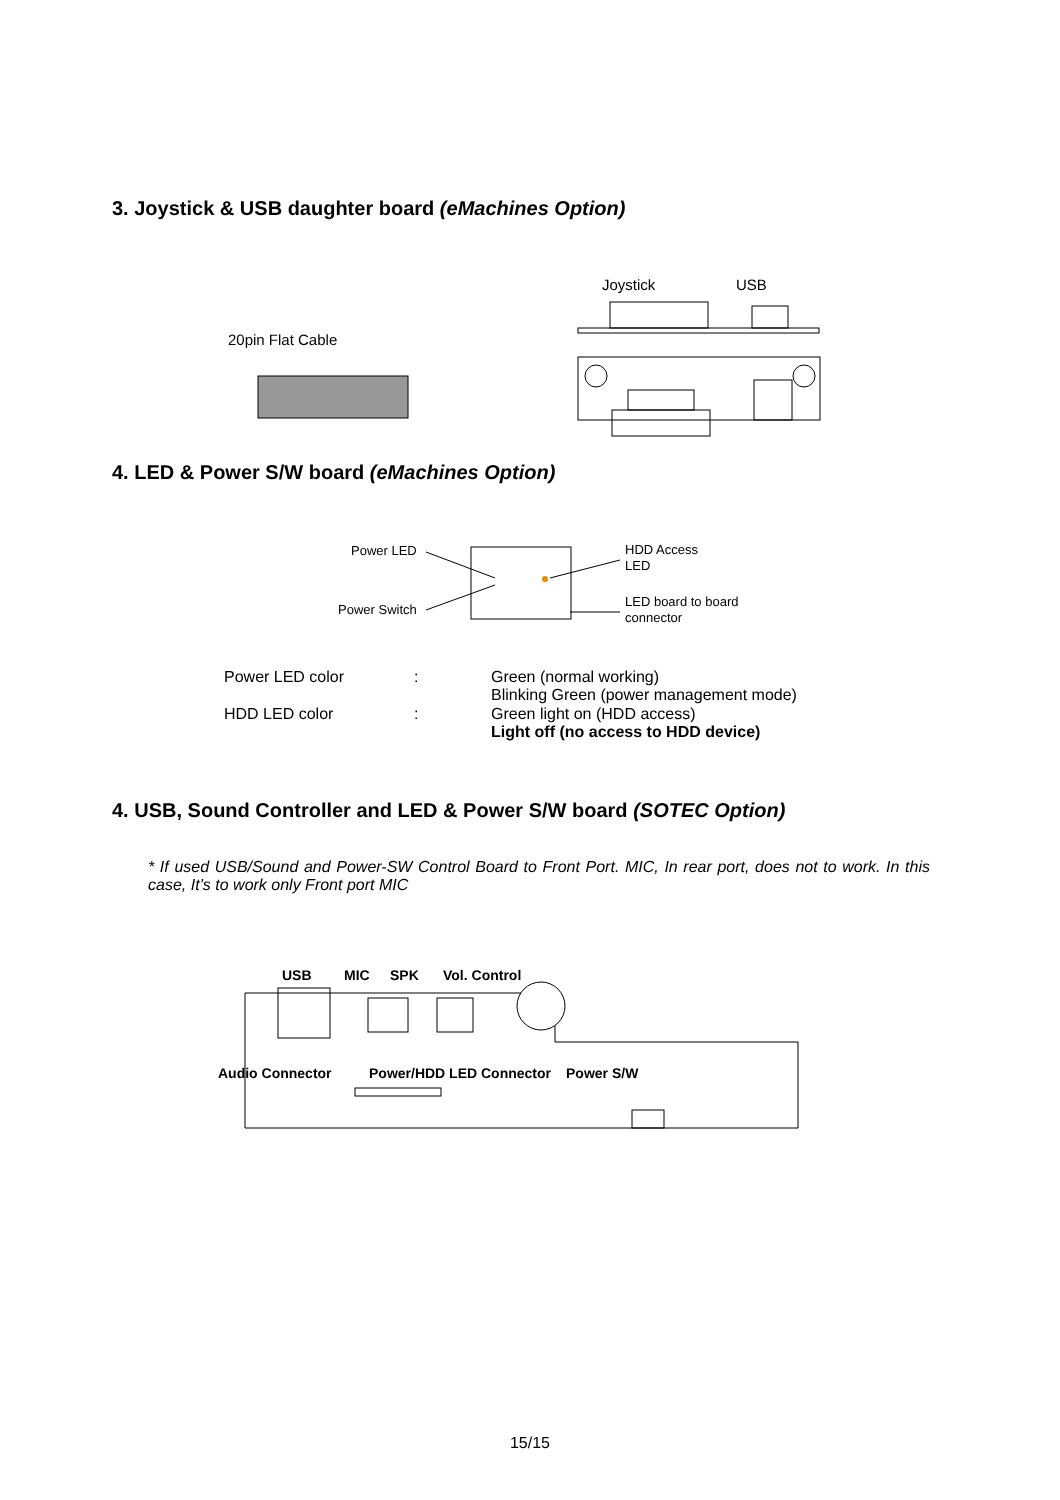3. Joystick & USB daughter board (eMachines Option)
Joystick
USB
20pin Flat Cable
4. LED & Power S/W board (eMachines Option)
Power LED
Power Switch
HDD Access
LED
LED board to board
connector
| Power LED color | : | Green (normal working) Blinking Green (power management mode) |
| HDD LED color | : | Green light on (HDD access) Light off (no access to HDD device) |
4. USB, Sound Controller and LED & Power S/W board (SOTEC Option)
* If used USB/Sound and Power-SW Control Board to Front Port. MIC, In rear port, does not to work. In this case, It’s to work only Front port MIC
USB
MIC
SPK
Vol. Control
Audio Connector
Power/HDD LED Connector
Power S/W
15/15